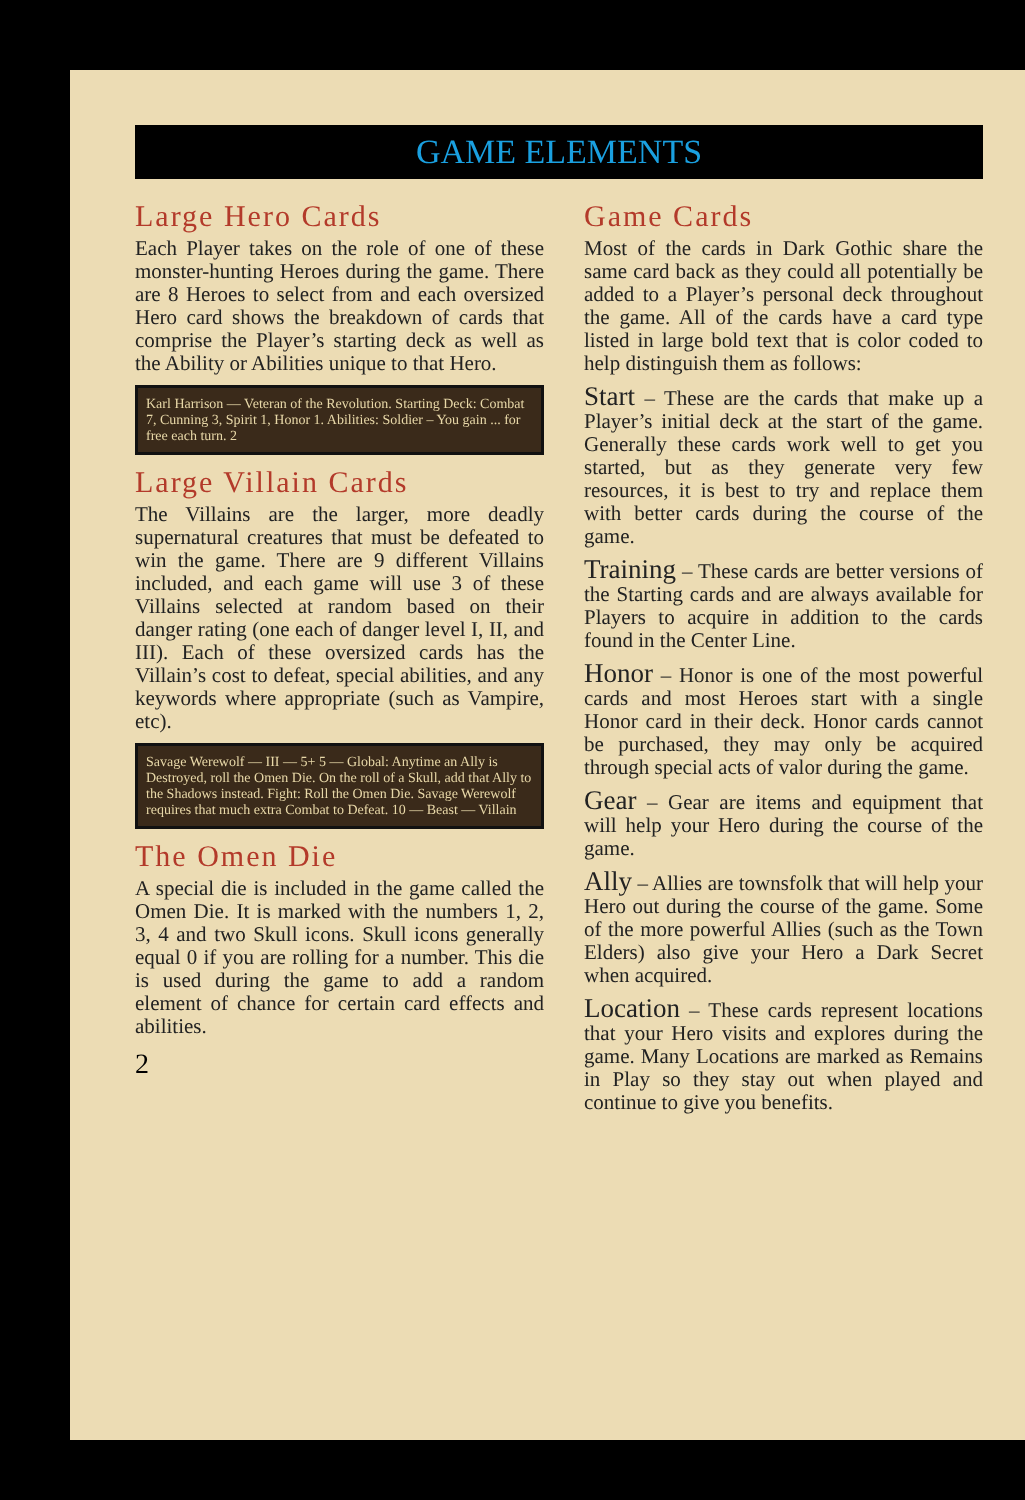GAME ELEMENTS
Large Hero Cards
Each Player takes on the role of one of these monster-hunting Heroes during the game. There are 8 Heroes to select from and each oversized Hero card shows the breakdown of cards that comprise the Player’s starting deck as well as the Ability or Abilities unique to that Hero.
Karl Harrison — Veteran of the Revolution. Starting Deck: Combat 7, Cunning 3, Spirit 1, Honor 1. Abilities: Soldier – You gain ... for free each turn. 2
Large Villain Cards
The Villains are the larger, more deadly supernatural creatures that must be defeated to win the game. There are 9 different Villains included, and each game will use 3 of these Villains selected at random based on their danger rating (one each of danger level I, II, and III). Each of these oversized cards has the Villain’s cost to defeat, special abilities, and any keywords where appropriate (such as Vampire, etc).
Savage Werewolf — III — 5+ 5 — Global: Anytime an Ally is Destroyed, roll the Omen Die. On the roll of a Skull, add that Ally to the Shadows instead. Fight: Roll the Omen Die. Savage Werewolf requires that much extra Combat to Defeat. 10 — Beast — Villain
The Omen Die
A special die is included in the game called the Omen Die. It is marked with the numbers 1, 2, 3, 4 and two Skull icons. Skull icons generally equal 0 if you are rolling for a number. This die is used during the game to add a random element of chance for certain card effects and abilities.
2
Game Cards
Most of the cards in Dark Gothic share the same card back as they could all potentially be added to a Player’s personal deck throughout the game. All of the cards have a card type listed in large bold text that is color coded to help distinguish them as follows:
Start – These are the cards that make up a Player’s initial deck at the start of the game. Generally these cards work well to get you started, but as they generate very few resources, it is best to try and replace them with better cards during the course of the game.
Training – These cards are better versions of the Starting cards and are always available for Players to acquire in addition to the cards found in the Center Line.
Honor – Honor is one of the most powerful cards and most Heroes start with a single Honor card in their deck. Honor cards cannot be purchased, they may only be acquired through special acts of valor during the game.
Gear – Gear are items and equipment that will help your Hero during the course of the game.
Ally – Allies are townsfolk that will help your Hero out during the course of the game. Some of the more powerful Allies (such as the Town Elders) also give your Hero a Dark Secret when acquired.
Location – These cards represent locations that your Hero visits and explores during the game. Many Locations are marked as Remains in Play so they stay out when played and continue to give you benefits.